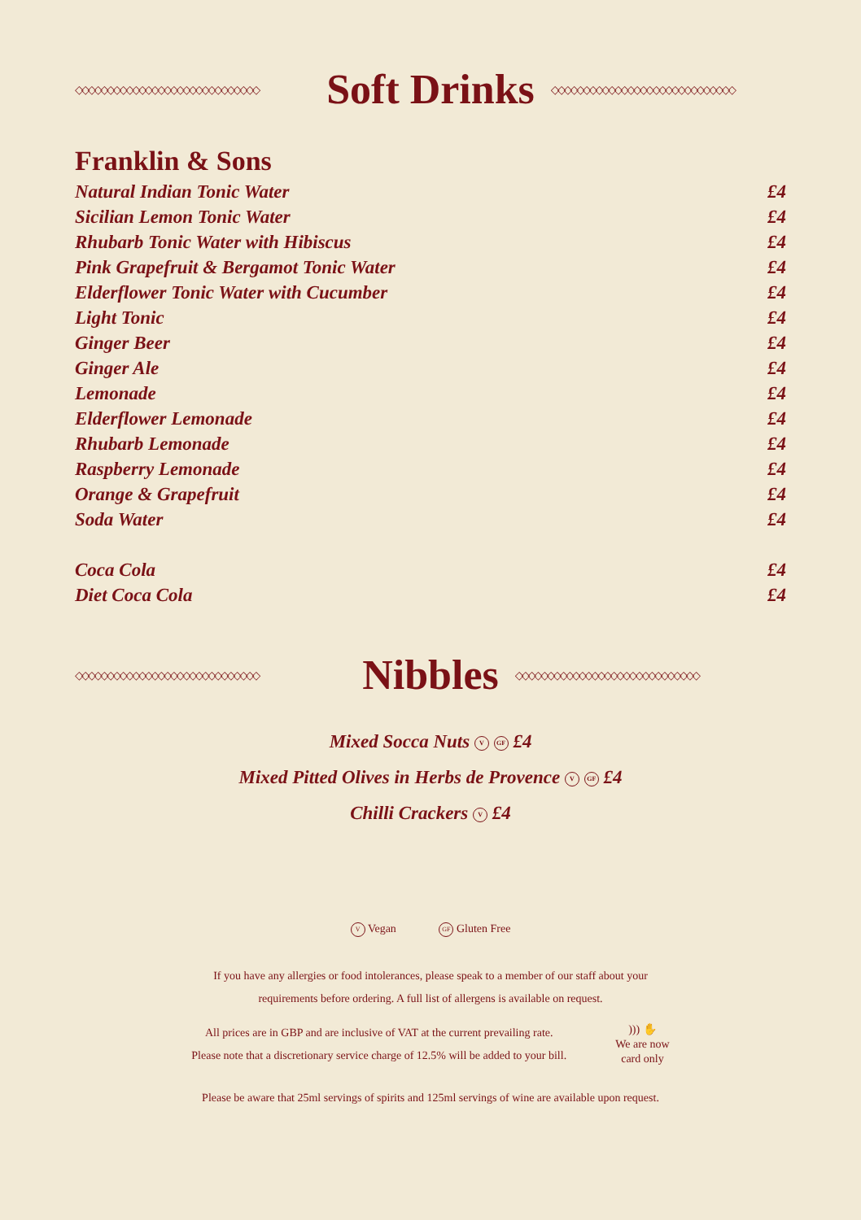◇◇◇◇◇◇◇◇◇◇◇◇◇◇◇◇◇◇◇◇◇◇◇◇◇◇◇◇◇
Soft Drinks
◇◇◇◇◇◇◇◇◇◇◇◇◇◇◇◇◇◇◇◇◇◇◇◇◇◇◇◇◇
Franklin & Sons
Natural Indian Tonic Water £4
Sicilian Lemon Tonic Water £4
Rhubarb Tonic Water with Hibiscus £4
Pink Grapefruit & Bergamot Tonic Water £4
Elderflower Tonic Water with Cucumber £4
Light Tonic £4
Ginger Beer £4
Ginger Ale £4
Lemonade £4
Elderflower Lemonade £4
Rhubarb Lemonade £4
Raspberry Lemonade £4
Orange & Grapefruit £4
Soda Water £4
Coca Cola £4
Diet Coca Cola £4
◇◇◇◇◇◇◇◇◇◇◇◇◇◇◇◇◇◇◇◇◇◇◇◇◇◇◇◇◇
Nibbles
◇◇◇◇◇◇◇◇◇◇◇◇◇◇◇◇◇◇◇◇◇◇◇◇◇◇◇◇◇
Mixed Socca Nuts V GF £4
Mixed Pitted Olives in Herbs de Provence V GF £4
Chilli Crackers V £4
V Vegan GF Gluten Free
If you have any allergies or food intolerances, please speak to a member of our staff about your
requirements before ordering. A full list of allergens is available on request.
All prices are in GBP and are inclusive of VAT at the current prevailing rate.
Please note that a discretionary service charge of 12.5% will be added to your bill.
))) ✋
We are now
card only
Please be aware that 25ml servings of spirits and 125ml servings of wine are available upon request.